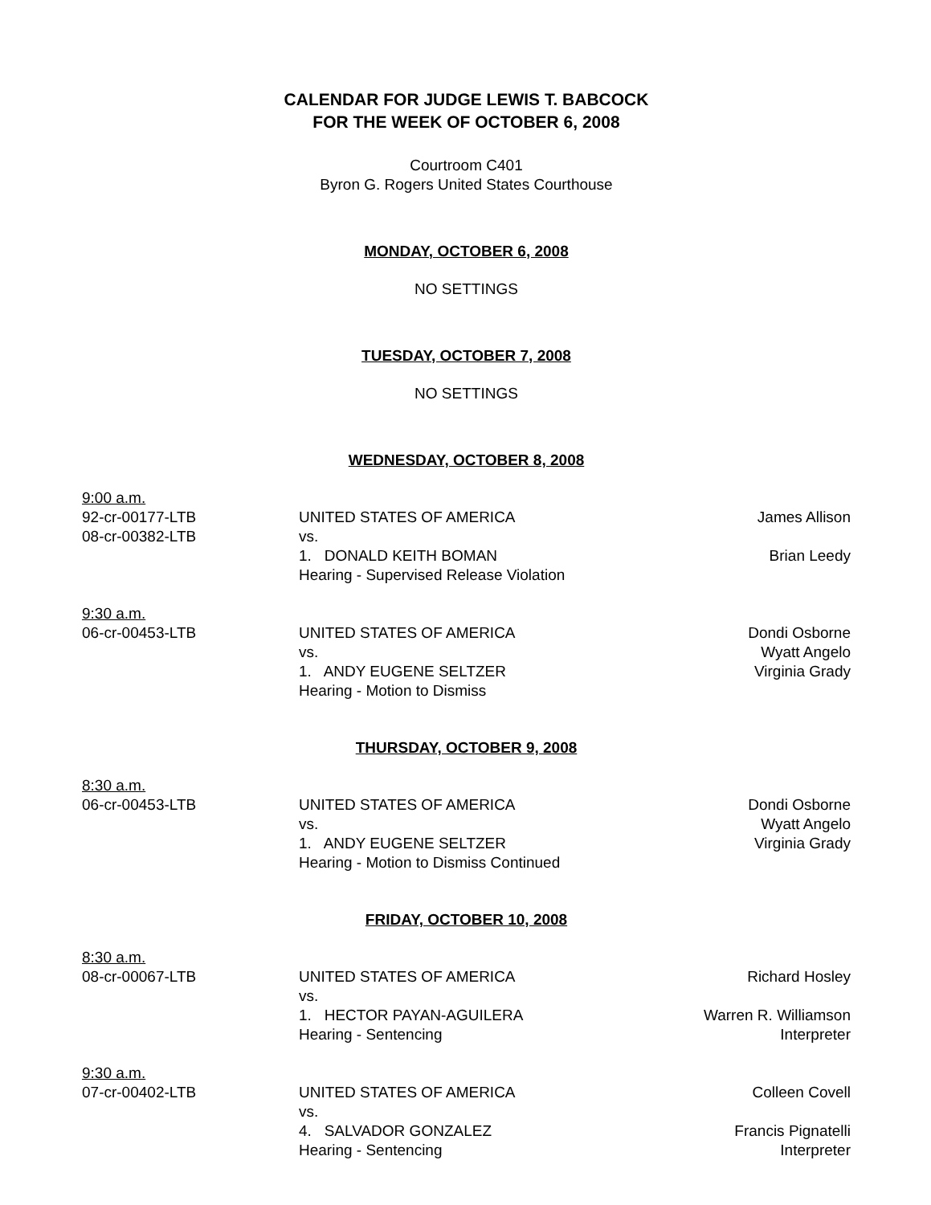CALENDAR FOR JUDGE LEWIS T. BABCOCK
FOR THE WEEK OF OCTOBER 6, 2008
Courtroom C401
Byron G. Rogers United States Courthouse
MONDAY, OCTOBER 6, 2008
NO SETTINGS
TUESDAY, OCTOBER 7, 2008
NO SETTINGS
WEDNESDAY, OCTOBER 8, 2008
| 9:00 a.m. | | |
| 92-cr-00177-LTB | UNITED STATES OF AMERICA | James Allison |
| 08-cr-00382-LTB | vs. | |
| | 1. DONALD KEITH BOMAN | Brian Leedy |
| | Hearing - Supervised Release Violation | |
| 9:30 a.m. | | |
| 06-cr-00453-LTB | UNITED STATES OF AMERICA | Dondi Osborne |
| | vs. | Wyatt Angelo |
| | 1. ANDY EUGENE SELTZER | Virginia Grady |
| | Hearing - Motion to Dismiss | |
THURSDAY, OCTOBER 9, 2008
| 8:30 a.m. | | |
| 06-cr-00453-LTB | UNITED STATES OF AMERICA | Dondi Osborne |
| | vs. | Wyatt Angelo |
| | 1. ANDY EUGENE SELTZER | Virginia Grady |
| | Hearing - Motion to Dismiss Continued | |
FRIDAY, OCTOBER 10, 2008
| 8:30 a.m. | | |
| 08-cr-00067-LTB | UNITED STATES OF AMERICA | Richard Hosley |
| | vs. | |
| | 1. HECTOR PAYAN-AGUILERA | Warren R. Williamson |
| | Hearing - Sentencing | Interpreter |
| 9:30 a.m. | | |
| 07-cr-00402-LTB | UNITED STATES OF AMERICA | Colleen Covell |
| | vs. | |
| | 4. SALVADOR GONZALEZ | Francis Pignatelli |
| | Hearing - Sentencing | Interpreter |